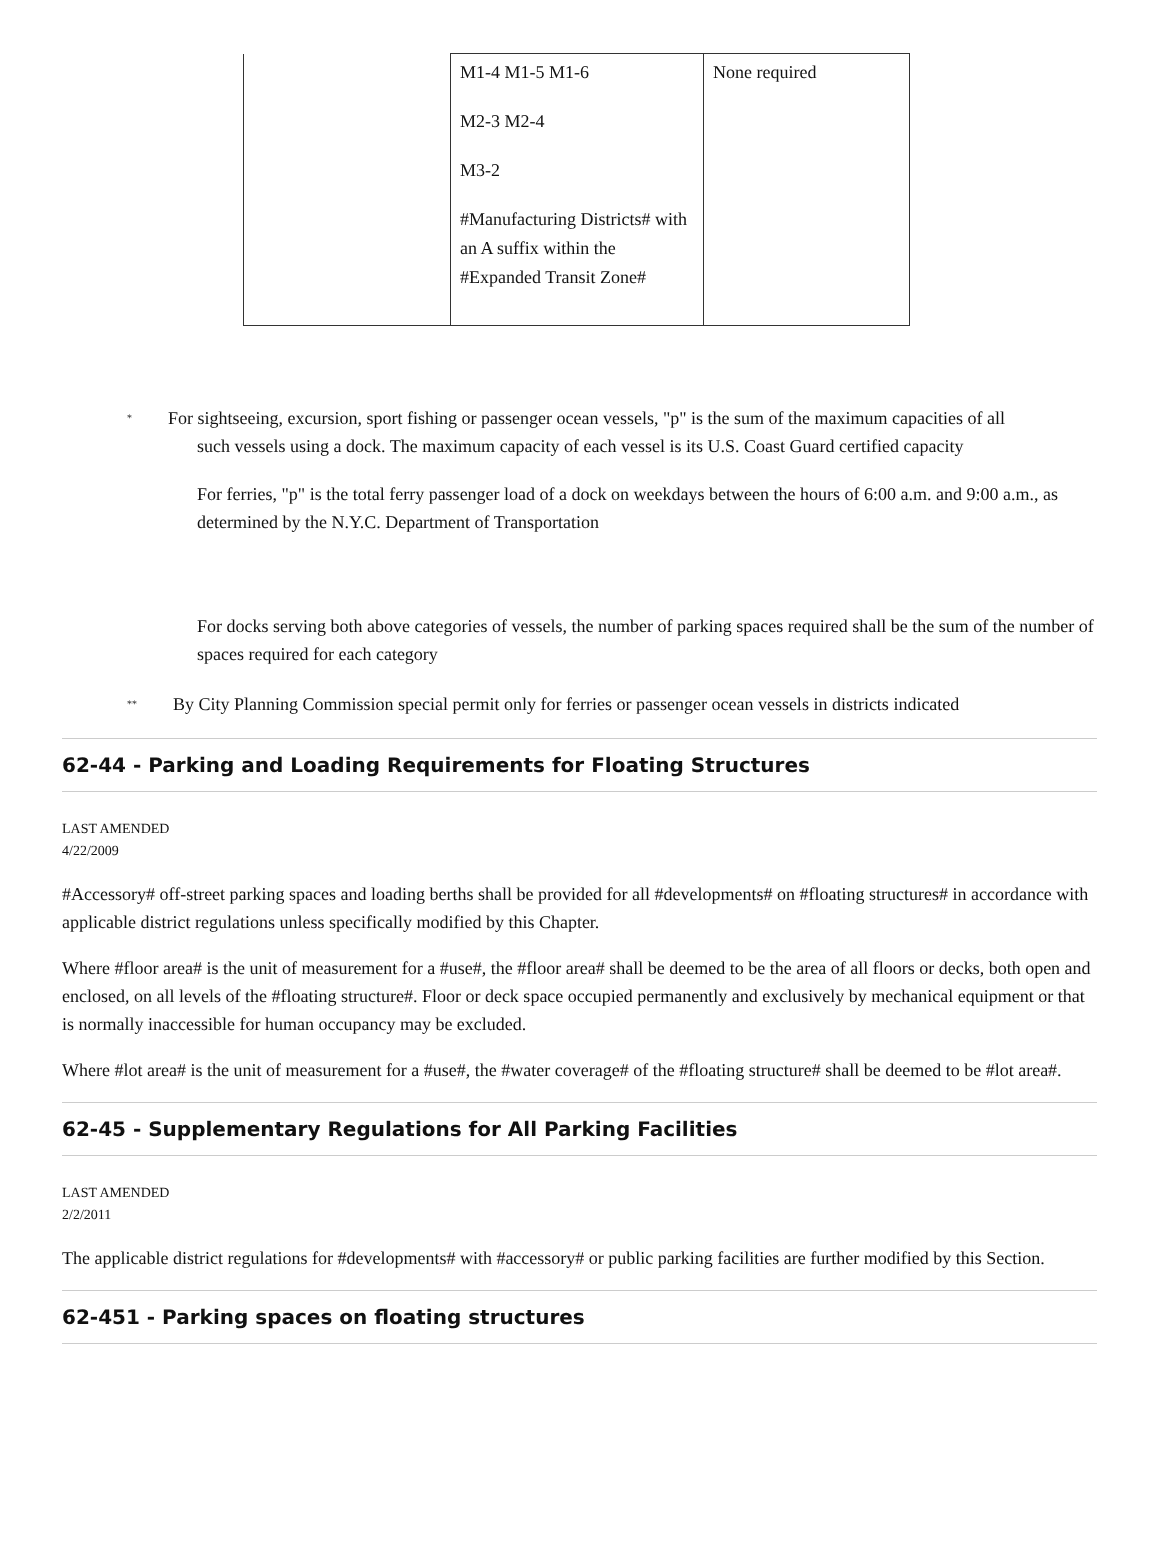| | M1-4 M1-5 M1-6 M2-3 M2-4 M3-2 #Manufacturing Districts# with an A suffix within the #Expanded Transit Zone# | None required |
<sup>*</sup> For sightseeing, excursion, sport fishing or passenger ocean vessels, "p" is the sum of the maximum capacities of all
such vessels using a dock. The maximum capacity of each vessel is its U.S. Coast Guard certified capacity
For ferries, "p" is the total ferry passenger load of a dock on weekdays between the hours of 6:00 a.m. and 9:00 a.m., as determined by the N.Y.C. Department of Transportation
For docks serving both above categories of vessels, the number of parking spaces required shall be the sum of the number of spaces required for each category
<sup>**</sup> By City Planning Commission special permit only for ferries or passenger ocean vessels in districts indicated
62-44 - Parking and Loading Requirements for Floating Structures
LAST AMENDED
4/22/2009
#Accessory# off-street parking spaces and loading berths shall be provided for all #developments# on #floating structures# in accordance with applicable district regulations unless specifically modified by this Chapter.
Where #floor area# is the unit of measurement for a #use#, the #floor area# shall be deemed to be the area of all floors or decks, both open and enclosed, on all levels of the #floating structure#. Floor or deck space occupied permanently and exclusively by mechanical equipment or that is normally inaccessible for human occupancy may be excluded.
Where #lot area# is the unit of measurement for a #use#, the #water coverage# of the #floating structure# shall be deemed to be #lot area#.
62-45 - Supplementary Regulations for All Parking Facilities
LAST AMENDED
2/2/2011
The applicable district regulations for #developments# with #accessory# or public parking facilities are further modified by this Section.
62-451 - Parking spaces on floating structures